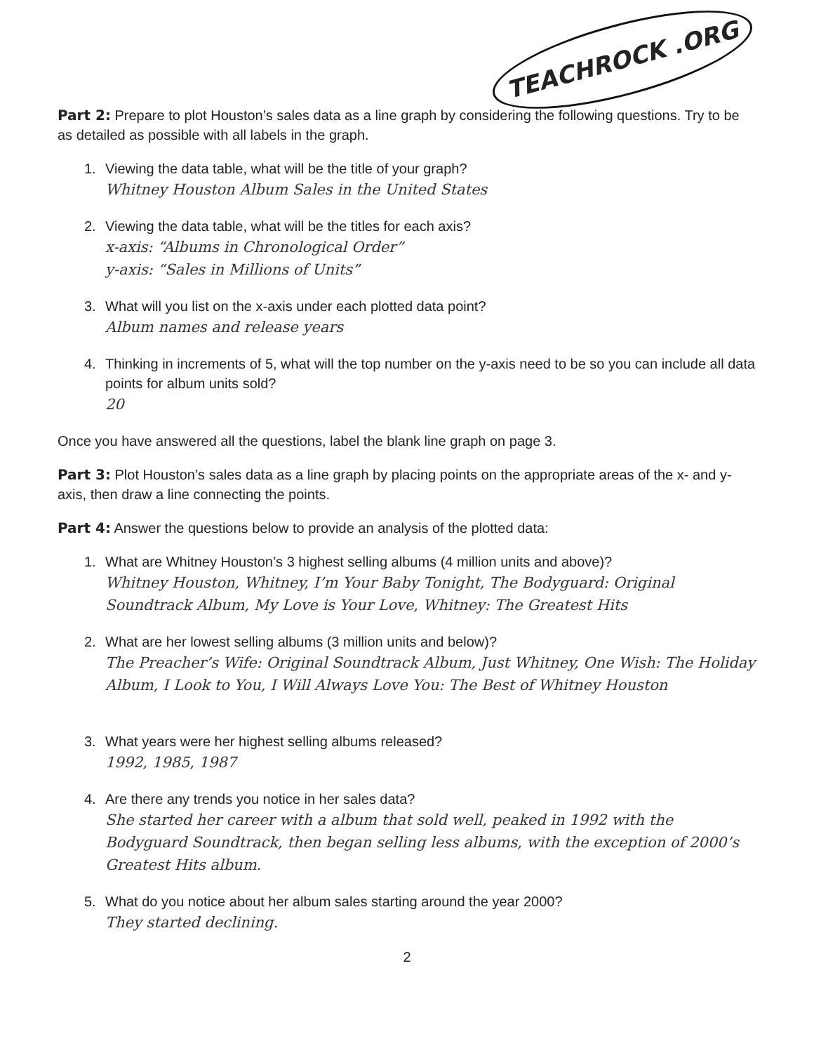TEACHROCK .ORG
Part 2: Prepare to plot Houston’s sales data as a line graph by considering the following questions. Try to be as detailed as possible with all labels in the graph.
1. Viewing the data table, what will be the title of your graph?
Whitney Houston Album Sales in the United States
2. Viewing the data table, what will be the titles for each axis?
x-axis: “Albums in Chronological Order”
y-axis: “Sales in Millions of Units”
3. What will you list on the x-axis under each plotted data point?
Album names and release years
4. Thinking in increments of 5, what will the top number on the y-axis need to be so you can include all data points for album units sold?
20
Once you have answered all the questions, label the blank line graph on page 3.
Part 3: Plot Houston’s sales data as a line graph by placing points on the appropriate areas of the x- and y-axis, then draw a line connecting the points.
Part 4: Answer the questions below to provide an analysis of the plotted data:
1. What are Whitney Houston’s 3 highest selling albums (4 million units and above)?
Whitney Houston, Whitney, I’m Your Baby Tonight, The Bodyguard: Original Soundtrack Album, My Love is Your Love, Whitney: The Greatest Hits
2. What are her lowest selling albums (3 million units and below)?
The Preacher’s Wife: Original Soundtrack Album, Just Whitney, One Wish: The Holiday Album, I Look to You, I Will Always Love You: The Best of Whitney Houston
3. What years were her highest selling albums released?
1992, 1985, 1987
4. Are there any trends you notice in her sales data?
She started her career with a album that sold well, peaked in 1992 with the Bodyguard Soundtrack, then began selling less albums, with the exception of 2000’s Greatest Hits album.
5. What do you notice about her album sales starting around the year 2000?
They started declining.
2